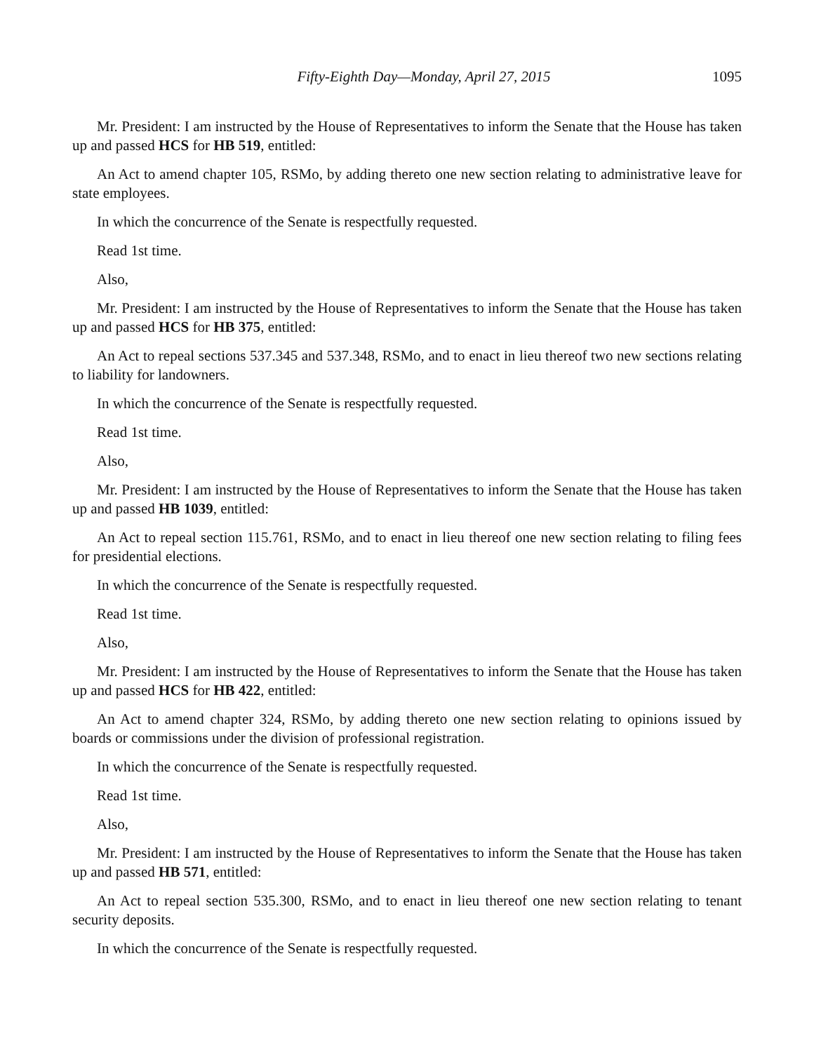Fifty-Eighth Day—Monday, April 27, 2015 1095
Mr. President: I am instructed by the House of Representatives to inform the Senate that the House has taken up and passed HCS for HB 519, entitled:
An Act to amend chapter 105, RSMo, by adding thereto one new section relating to administrative leave for state employees.
In which the concurrence of the Senate is respectfully requested.
Read 1st time.
Also,
Mr. President: I am instructed by the House of Representatives to inform the Senate that the House has taken up and passed HCS for HB 375, entitled:
An Act to repeal sections 537.345 and 537.348, RSMo, and to enact in lieu thereof two new sections relating to liability for landowners.
In which the concurrence of the Senate is respectfully requested.
Read 1st time.
Also,
Mr. President: I am instructed by the House of Representatives to inform the Senate that the House has taken up and passed HB 1039, entitled:
An Act to repeal section 115.761, RSMo, and to enact in lieu thereof one new section relating to filing fees for presidential elections.
In which the concurrence of the Senate is respectfully requested.
Read 1st time.
Also,
Mr. President: I am instructed by the House of Representatives to inform the Senate that the House has taken up and passed HCS for HB 422, entitled:
An Act to amend chapter 324, RSMo, by adding thereto one new section relating to opinions issued by boards or commissions under the division of professional registration.
In which the concurrence of the Senate is respectfully requested.
Read 1st time.
Also,
Mr. President: I am instructed by the House of Representatives to inform the Senate that the House has taken up and passed HB 571, entitled:
An Act to repeal section 535.300, RSMo, and to enact in lieu thereof one new section relating to tenant security deposits.
In which the concurrence of the Senate is respectfully requested.